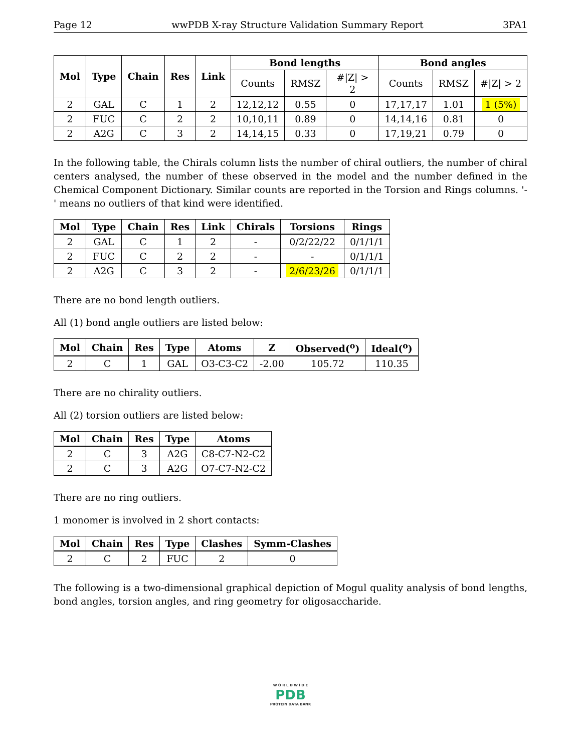Page 12 wwPDB X-ray Structure Validation Summary Report 3PA1
| Mol | Type | Chain | Res | Link | Bond lengths | | | Bond angles | | |
| --- | --- | --- | --- | --- | --- | --- | --- | --- | --- | --- |
| | | | | | Counts | RMSZ | #/Z/ > 2 | Counts | RMSZ | #/Z/ > 2 |
| 2 | GAL | C | 1 | 2 | 12,12,12 | 0.55 | 0 | 17,17,17 | 1.01 | 1 (5%) |
| 2 | FUC | C | 2 | 2 | 10,10,11 | 0.89 | 0 | 14,14,16 | 0.81 | 0 |
| 2 | A2G | C | 3 | 2 | 14,14,15 | 0.33 | 0 | 17,19,21 | 0.79 | 0 |
In the following table, the Chirals column lists the number of chiral outliers, the number of chiral centers analysed, the number of these observed in the model and the number defined in the Chemical Component Dictionary. Similar counts are reported in the Torsion and Rings columns. '-' means no outliers of that kind were identified.
| Mol | Type | Chain | Res | Link | Chirals | Torsions | Rings |
| --- | --- | --- | --- | --- | --- | --- | --- |
| 2 | GAL | C | 1 | 2 | - | 0/2/22/22 | 0/1/1/1 |
| 2 | FUC | C | 2 | 2 | - | - | 0/1/1/1 |
| 2 | A2G | C | 3 | 2 | - | 2/6/23/26 | 0/1/1/1 |
There are no bond length outliers.
All (1) bond angle outliers are listed below:
| Mol | Chain | Res | Type | Atoms | Z | Observed(<sup>o</sup>) | Ideal(<sup>o</sup>) |
| --- | --- | --- | --- | --- | --- | --- | --- |
| 2 | C | 1 | GAL | O3-C3-C2 | -2.00 | 105.72 | 110.35 |
There are no chirality outliers.
All (2) torsion outliers are listed below:
| Mol | Chain | Res | Type | Atoms |
| --- | --- | --- | --- | --- |
| 2 | C | 3 | A2G | C8-C7-N2-C2 |
| 2 | C | 3 | A2G | O7-C7-N2-C2 |
There are no ring outliers.
1 monomer is involved in 2 short contacts:
| Mol | Chain | Res | Type | Clashes | Symm-Clashes |
| --- | --- | --- | --- | --- | --- |
| 2 | C | 2 | FUC | 2 | 0 |
The following is a two-dimensional graphical depiction of Mogul quality analysis of bond lengths, bond angles, torsion angles, and ring geometry for oligosaccharide.
W O R L D W I D E
PDB
PROTEIN DATA BANK